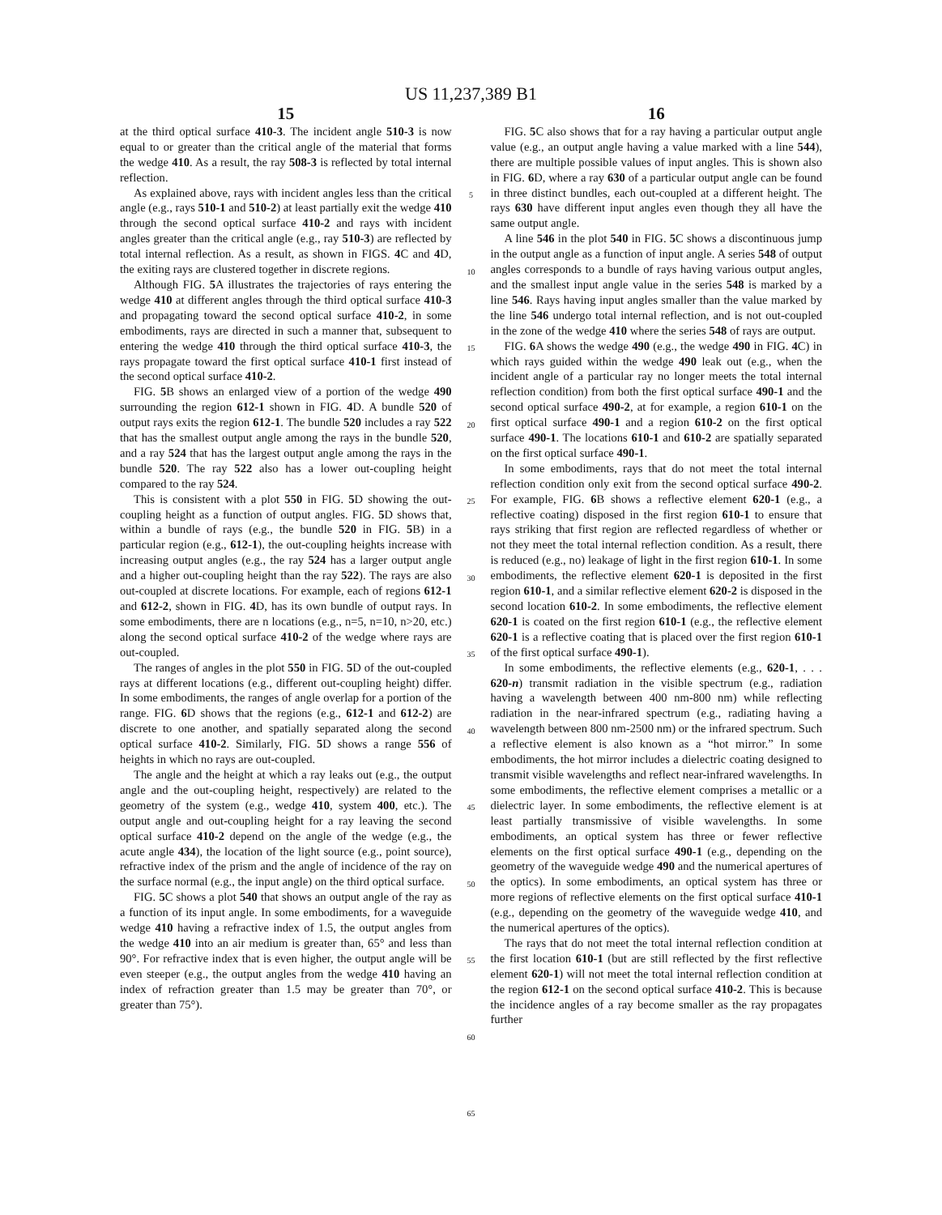US 11,237,389 B1
15
at the third optical surface 410-3. The incident angle 510-3 is now equal to or greater than the critical angle of the material that forms the wedge 410. As a result, the ray 508-3 is reflected by total internal reflection.
As explained above, rays with incident angles less than the critical angle (e.g., rays 510-1 and 510-2) at least partially exit the wedge 410 through the second optical surface 410-2 and rays with incident angles greater than the critical angle (e.g., ray 510-3) are reflected by total internal reflection. As a result, as shown in FIGS. 4 C and 4 D, the exiting rays are clustered together in discrete regions.
Although FIG. 5 A illustrates the trajectories of rays entering the wedge 410 at different angles through the third optical surface 410-3 and propagating toward the second optical surface 410-2, in some embodiments, rays are directed in such a manner that, subsequent to entering the wedge 410 through the third optical surface 410-3, the rays propagate toward the first optical surface 410-1 first instead of the second optical surface 410-2.
FIG. 5 B shows an enlarged view of a portion of the wedge 490 surrounding the region 612-1 shown in FIG. 4 D. A bundle 520 of output rays exits the region 612-1. The bundle 520 includes a ray 522 that has the smallest output angle among the rays in the bundle 520, and a ray 524 that has the largest output angle among the rays in the bundle 520. The ray 522 also has a lower out-coupling height compared to the ray 524.
This is consistent with a plot 550 in FIG. 5 D showing the out-coupling height as a function of output angles. FIG. 5 D shows that, within a bundle of rays (e.g., the bundle 520 in FIG. 5 B) in a particular region (e.g., 612-1), the out-coupling heights increase with increasing output angles (e.g., the ray 524 has a larger output angle and a higher out-coupling height than the ray 522). The rays are also out-coupled at discrete locations. For example, each of regions 612-1 and 612-2, shown in FIG. 4 D, has its own bundle of output rays. In some embodiments, there are n locations (e.g., n=5, n=10, n>20, etc.) along the second optical surface 410-2 of the wedge where rays are out-coupled.
The ranges of angles in the plot 550 in FIG. 5 D of the out-coupled rays at different locations (e.g., different out-coupling height) differ. In some embodiments, the ranges of angle overlap for a portion of the range. FIG. 6 D shows that the regions (e.g., 612-1 and 612-2) are discrete to one another, and spatially separated along the second optical surface 410-2. Similarly, FIG. 5 D shows a range 556 of heights in which no rays are out-coupled.
The angle and the height at which a ray leaks out (e.g., the output angle and the out-coupling height, respectively) are related to the geometry of the system (e.g., wedge 410, system 400, etc.). The output angle and out-coupling height for a ray leaving the second optical surface 410-2 depend on the angle of the wedge (e.g., the acute angle 434), the location of the light source (e.g., point source), refractive index of the prism and the angle of incidence of the ray on the surface normal (e.g., the input angle) on the third optical surface.
FIG. 5 C shows a plot 540 that shows an output angle of the ray as a function of its input angle. In some embodiments, for a waveguide wedge 410 having a refractive index of 1.5, the output angles from the wedge 410 into an air medium is greater than, 65° and less than 90°. For refractive index that is even higher, the output angle will be even steeper (e.g., the output angles from the wedge 410 having an index of refraction greater than 1.5 may be greater than 70°, or greater than 75°).
5
10
15
20
25
30
35
40
45
50
55
60
65
16
FIG. 5 C also shows that for a ray having a particular output angle value (e.g., an output angle having a value marked with a line 544), there are multiple possible values of input angles. This is shown also in FIG. 6 D, where a ray 630 of a particular output angle can be found in three distinct bundles, each out-coupled at a different height. The rays 630 have different input angles even though they all have the same output angle.
A line 546 in the plot 540 in FIG. 5 C shows a discontinuous jump in the output angle as a function of input angle. A series 548 of output angles corresponds to a bundle of rays having various output angles, and the smallest input angle value in the series 548 is marked by a line 546. Rays having input angles smaller than the value marked by the line 546 undergo total internal reflection, and is not out-coupled in the zone of the wedge 410 where the series 548 of rays are output.
FIG. 6 A shows the wedge 490 (e.g., the wedge 490 in FIG. 4 C) in which rays guided within the wedge 490 leak out (e.g., when the incident angle of a particular ray no longer meets the total internal reflection condition) from both the first optical surface 490-1 and the second optical surface 490-2, at for example, a region 610-1 on the first optical surface 490-1 and a region 610-2 on the first optical surface 490-1. The locations 610-1 and 610-2 are spatially separated on the first optical surface 490-1.
In some embodiments, rays that do not meet the total internal reflection condition only exit from the second optical surface 490-2. For example, FIG. 6 B shows a reflective element 620-1 (e.g., a reflective coating) disposed in the first region 610-1 to ensure that rays striking that first region are reflected regardless of whether or not they meet the total internal reflection condition. As a result, there is reduced (e.g., no) leakage of light in the first region 610-1. In some embodiments, the reflective element 620-1 is deposited in the first region 610-1, and a similar reflective element 620-2 is disposed in the second location 610-2. In some embodiments, the reflective element 620-1 is coated on the first region 610-1 (e.g., the reflective element 620-1 is a reflective coating that is placed over the first region 610-1 of the first optical surface 490-1).
In some embodiments, the reflective elements (e.g., 620-1, . . . 620-n) transmit radiation in the visible spectrum (e.g., radiation having a wavelength between 400 nm-800 nm) while reflecting radiation in the near-infrared spectrum (e.g., radiating having a wavelength between 800 nm-2500 nm) or the infrared spectrum. Such a reflective element is also known as a “hot mirror.” In some embodiments, the hot mirror includes a dielectric coating designed to transmit visible wavelengths and reflect near-infrared wavelengths. In some embodiments, the reflective element comprises a metallic or a dielectric layer. In some embodiments, the reflective element is at least partially transmissive of visible wavelengths. In some embodiments, an optical system has three or fewer reflective elements on the first optical surface 490-1 (e.g., depending on the geometry of the waveguide wedge 490 and the numerical apertures of the optics). In some embodiments, an optical system has three or more regions of reflective elements on the first optical surface 410-1 (e.g., depending on the geometry of the waveguide wedge 410, and the numerical apertures of the optics).
The rays that do not meet the total internal reflection condition at the first location 610-1 (but are still reflected by the first reflective element 620-1) will not meet the total internal reflection condition at the region 612-1 on the second optical surface 410-2. This is because the incidence angles of a ray become smaller as the ray propagates further